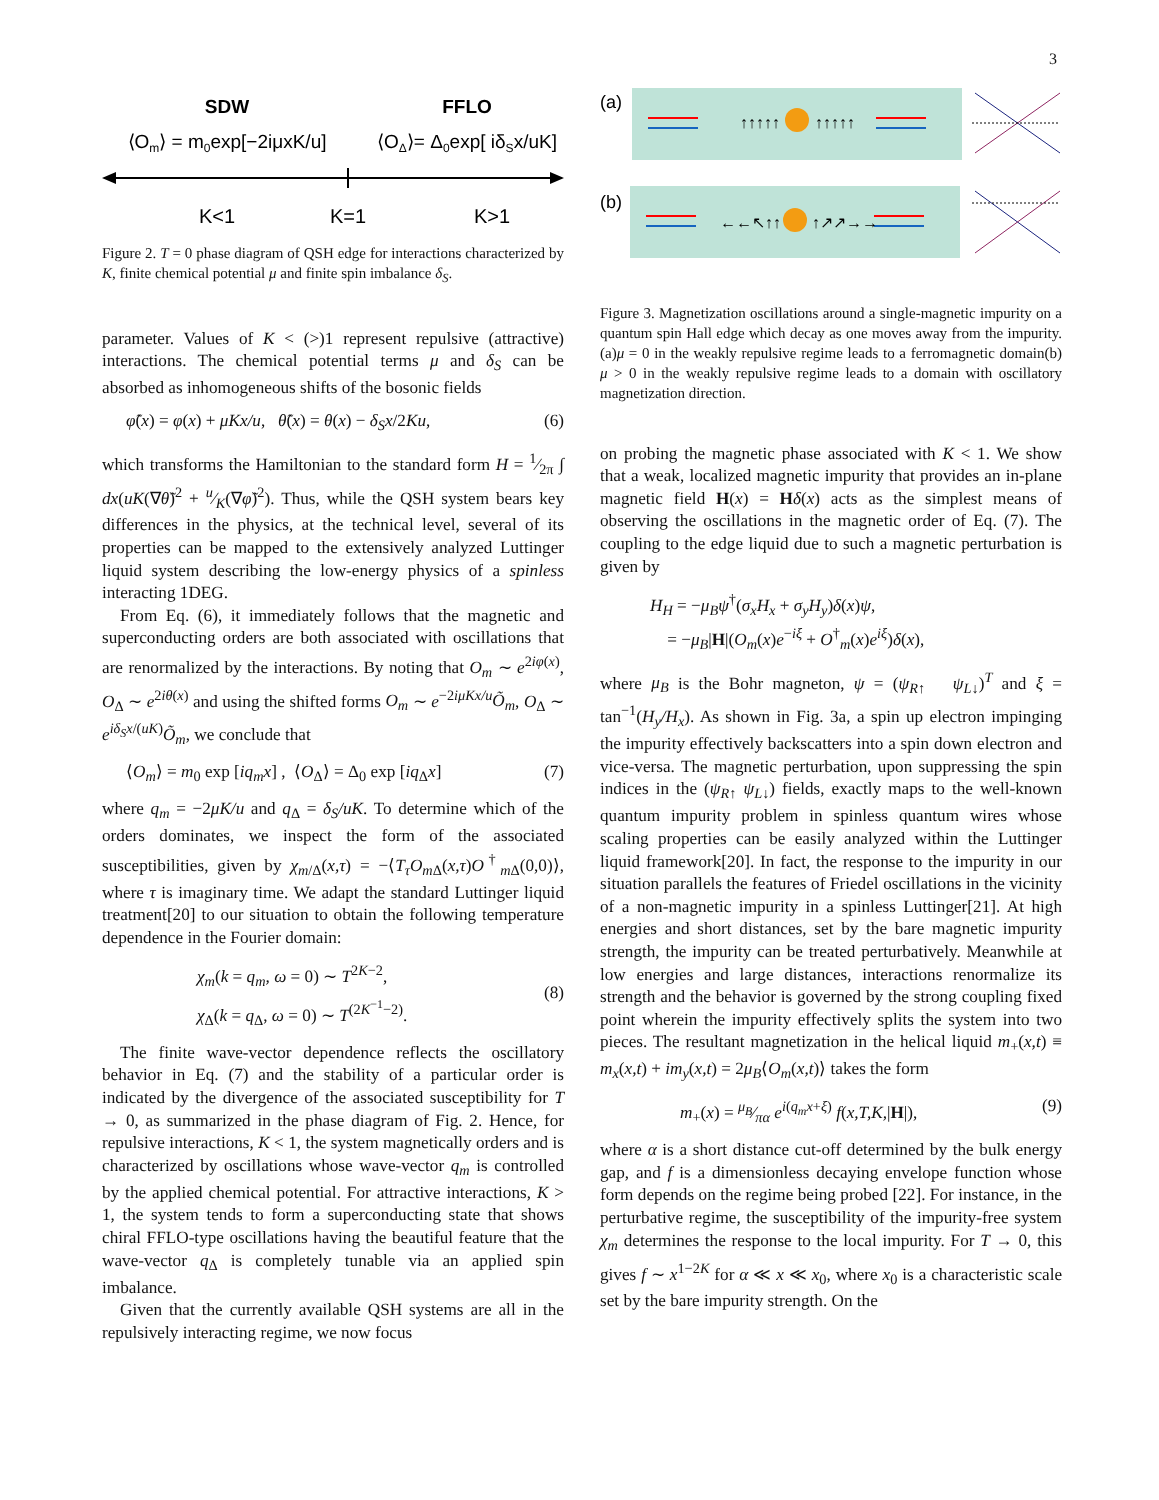3
SDW
FFLO
⟨Om⟩ = m0exp[−2iμxK/u]
⟨OΔ⟩= Δ0exp[ iδSx/uK]
K<1
K=1
K>1
Figure 2. T = 0 phase diagram of QSH edge for interactions characterized by K, finite chemical potential μ and finite spin imbalance δ<sub>S</sub>.
parameter. Values of K < (>)1 represent repulsive (attractive) interactions. The chemical potential terms μ and δ<sub>S</sub> can be absorbed as inhomogeneous shifts of the bosonic fields
φ̃(x) = φ(x) + μKx/u, θ̃(x) = θ(x) − δ<sub>S</sub>x/2Ku, (6)
which transforms the Hamiltonian to the standard form H = 1⁄2π ∫ dx(uK(∇θ̃)<sup>2</sup> + u⁄K(∇φ̃)<sup>2</sup>). Thus, while the QSH system bears key differences in the physics, at the technical level, several of its properties can be mapped to the extensively analyzed Luttinger liquid system describing the low-energy physics of a spinless interacting 1DEG.
From Eq. (6), it immediately follows that the magnetic and superconducting orders are both associated with oscillations that are renormalized by the interactions. By noting that O<sub>m</sub> ∼ e<sup>2iφ(x)</sup>, O<sub>Δ</sub> ∼ e<sup>2iθ(x)</sup> and using the shifted forms O<sub>m</sub> ∼ e<sup>−2iμKx/u</sup>Õ<sub>m</sub>, O<sub>Δ</sub> ∼ e<sup>iδ<sub>S</sub>x/(uK)</sup>Õ<sub>m</sub>, we conclude that
⟨O<sub>m</sub>⟩ = m<sub>0</sub> exp [iq<sub>m</sub>x] , ⟨O<sub>Δ</sub>⟩ = Δ<sub>0</sub> exp [iq<sub>Δ</sub>x] (7)
where q<sub>m</sub> = −2μK/u and q<sub>Δ</sub> = δ<sub>S</sub>/uK. To determine which of the orders dominates, we inspect the form of the associated susceptibilities, given by χ<sub>m/Δ</sub>(x,τ) = −⟨T<sub>τ</sub>O<sub>m Δ</sub>(x,τ)O<sup>†</sup><sub>m Δ</sub>(0,0)⟩, where τ is imaginary time. We adapt the standard Luttinger liquid treatment[20] to our situation to obtain the following temperature dependence in the Fourier domain:
χ<sub>m</sub>(k = q<sub>m</sub>, ω = 0) ∼ T<sup>2K−2</sup>,
χ<sub>Δ</sub>(k = q<sub>Δ</sub>, ω = 0) ∼ T<sup>(2K<sup>−1</sup>−2)</sup>.
(8)
The finite wave-vector dependence reflects the oscillatory behavior in Eq. (7) and the stability of a particular order is indicated by the divergence of the associated susceptibility for T → 0, as summarized in the phase diagram of Fig. 2. Hence, for repulsive interactions, K < 1, the system magnetically orders and is characterized by oscillations whose wave-vector q<sub>m</sub> is controlled by the applied chemical potential. For attractive interactions, K > 1, the system tends to form a superconducting state that shows chiral FFLO-type oscillations having the beautiful feature that the wave-vector q<sub>Δ</sub> is completely tunable via an applied spin imbalance.
Given that the currently available QSH systems are all in the repulsively interacting regime, we now focus
(a)
↑↑↑↑↑
↑↑↑↑↑
(b)
←←↖↑↑
↑↗↗→→
Figure 3. Magnetization oscillations around a single-magnetic impurity on a quantum spin Hall edge which decay as one moves away from the impurity. (a)μ = 0 in the weakly repulsive regime leads to a ferromagnetic domain(b) μ > 0 in the weakly repulsive regime leads to a domain with oscillatory magnetization direction.
on probing the magnetic phase associated with K < 1. We show that a weak, localized magnetic impurity that provides an in-plane magnetic field H(x) = Hδ(x) acts as the simplest means of observing the oscillations in the magnetic order of Eq. (7). The coupling to the edge liquid due to such a magnetic perturbation is given by
H<sub>H</sub> = −μ<sub>B</sub>ψ<sup>†</sup>(σ<sub>x</sub>H<sub>x</sub> + σ<sub>y</sub>H<sub>y</sub>)δ(x)ψ,
= −μ<sub>B</sub>|H|(O<sub>m</sub>(x)e<sup>−iξ</sup> + O<sup>†</sup><sub>m</sub>(x)e<sup>iξ</sup>)δ(x),
where μ<sub>B</sub> is the Bohr magneton, ψ = (ψ<sub>R↑</sub> ψ<sub>L↓</sub>)<sup>T</sup> and ξ = tan<sup>−1</sup>(H<sub>y</sub>/H<sub>x</sub>). As shown in Fig. 3a, a spin up electron impinging the impurity effectively backscatters into a spin down electron and vice-versa. The magnetic perturbation, upon suppressing the spin indices in the (ψ<sub>R↑</sub> ψ<sub>L↓</sub>) fields, exactly maps to the well-known quantum impurity problem in spinless quantum wires whose scaling properties can be easily analyzed within the Luttinger liquid framework[20]. In fact, the response to the impurity in our situation parallels the features of Friedel oscillations in the vicinity of a non-magnetic impurity in a spinless Luttinger[21]. At high energies and short distances, set by the bare magnetic impurity strength, the impurity can be treated perturbatively. Meanwhile at low energies and large distances, interactions renormalize its strength and the behavior is governed by the strong coupling fixed point wherein the impurity effectively splits the system into two pieces. The resultant magnetization in the helical liquid m<sub>+</sub>(x,t) ≡ m<sub>x</sub>(x,t) + im<sub>y</sub>(x,t) = 2μ<sub>B</sub>⟨O<sub>m</sub>(x,t)⟩ takes the form
m<sub>+</sub>(x) = μ<sub>B</sub>⁄πα e<sup>i(q<sub>m</sub>x+ξ)</sup> f(x,T,K,|H|), (9)
where α is a short distance cut-off determined by the bulk energy gap, and f is a dimensionless decaying envelope function whose form depends on the regime being probed [22]. For instance, in the perturbative regime, the susceptibility of the impurity-free system χ<sub>m</sub> determines the response to the local impurity. For T → 0, this gives f ∼ x<sup>1−2K</sup> for α ≪ x ≪ x<sub>0</sub>, where x<sub>0</sub> is a characteristic scale set by the bare impurity strength. On the